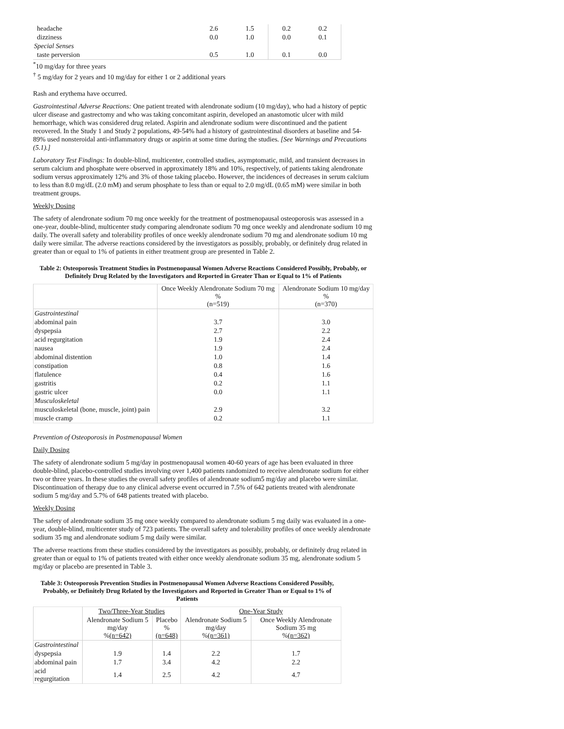| headache | 2.6 | 1.5 | 0.2 | 0.2 |
| dizziness | 0.0 | 1.0 | 0.0 | 0.1 |
| Special Senses | | | | |
| taste perversion | 0.5 | 1.0 | 0.1 | 0.0 |
<sup>*</sup> 10 mg/day for three years
<sup>†</sup> 5 mg/day for 2 years and 10 mg/day for either 1 or 2 additional years
Rash and erythema have occurred.
Gastrointestinal Adverse Reactions: One patient treated with alendronate sodium (10 mg/day), who had a history of peptic ulcer disease and gastrectomy and who was taking concomitant aspirin, developed an anastomotic ulcer with mild hemorrhage, which was considered drug related. Aspirin and alendronate sodium were discontinued and the patient recovered. In the Study 1 and Study 2 populations, 49-54% had a history of gastrointestinal disorders at baseline and 54-89% used nonsteroidal anti-inflammatory drugs or aspirin at some time during the studies. [See Warnings and Precautions (5.1).]
Laboratory Test Findings: In double-blind, multicenter, controlled studies, asymptomatic, mild, and transient decreases in serum calcium and phosphate were observed in approximately 18% and 10%, respectively, of patients taking alendronate sodium versus approximately 12% and 3% of those taking placebo. However, the incidences of decreases in serum calcium to less than 8.0 mg/dL (2.0 mM) and serum phosphate to less than or equal to 2.0 mg/dL (0.65 mM) were similar in both treatment groups.
Weekly Dosing
The safety of alendronate sodium 70 mg once weekly for the treatment of postmenopausal osteoporosis was assessed in a one-year, double-blind, multicenter study comparing alendronate sodium 70 mg once weekly and alendronate sodium 10 mg daily. The overall safety and tolerability profiles of once weekly alendronate sodium 70 mg and alendronate sodium 10 mg daily were similar. The adverse reactions considered by the investigators as possibly, probably, or definitely drug related in greater than or equal to 1% of patients in either treatment group are presented in Table 2.
Table 2: Osteoporosis Treatment Studies in Postmenopausal Women Adverse Reactions Considered Possibly, Probably, or Definitely Drug Related by the Investigators and Reported in Greater Than or Equal to 1% of Patients
| | Once Weekly Alendronate Sodium 70 mg % (n=519) | Alendronate Sodium 10 mg/day % (n=370) |
| --- | --- | --- |
| Gastrointestinal | | |
| abdominal pain | 3.7 | 3.0 |
| dyspepsia | 2.7 | 2.2 |
| acid regurgitation | 1.9 | 2.4 |
| nausea | 1.9 | 2.4 |
| abdominal distention | 1.0 | 1.4 |
| constipation | 0.8 | 1.6 |
| flatulence | 0.4 | 1.6 |
| gastritis | 0.2 | 1.1 |
| gastric ulcer | 0.0 | 1.1 |
| Musculoskeletal | | |
| musculoskeletal (bone, muscle, joint) pain | 2.9 | 3.2 |
| muscle cramp | 0.2 | 1.1 |
Prevention of Osteoporosis in Postmenopausal Women
Daily Dosing
The safety of alendronate sodium 5 mg/day in postmenopausal women 40-60 years of age has been evaluated in three double-blind, placebo-controlled studies involving over 1,400 patients randomized to receive alendronate sodium for either two or three years. In these studies the overall safety profiles of alendronate sodium5 mg/day and placebo were similar. Discontinuation of therapy due to any clinical adverse event occurred in 7.5% of 642 patients treated with alendronate sodium 5 mg/day and 5.7% of 648 patients treated with placebo.
Weekly Dosing
The safety of alendronate sodium 35 mg once weekly compared to alendronate sodium 5 mg daily was evaluated in a one-year, double-blind, multicenter study of 723 patients. The overall safety and tolerability profiles of once weekly alendronate sodium 35 mg and alendronate sodium 5 mg daily were similar.
The adverse reactions from these studies considered by the investigators as possibly, probably, or definitely drug related in greater than or equal to 1% of patients treated with either once weekly alendronate sodium 35 mg, alendronate sodium 5 mg/day or placebo are presented in Table 3.
Table 3: Osteoporosis Prevention Studies in Postmenopausal Women Adverse Reactions Considered Possibly, Probably, or Definitely Drug Related by the Investigators and Reported in Greater Than or Equal to 1% of Patients
| | Two/Three-Year Studies | | One-Year Study | |
| --- | --- | --- | --- | --- |
| | Alendronate Sodium 5 mg/day % (n=642) | Placebo % (n=648) | Alendronate Sodium 5 mg/day % (n=361) | Once Weekly Alendronate Sodium 35 mg % (n=362) |
| Gastrointestinal | | | | |
| dyspepsia | 1.9 | 1.4 | 2.2 | 1.7 |
| abdominal pain | 1.7 | 3.4 | 4.2 | 2.2 |
| acid regurgitation | 1.4 | 2.5 | 4.2 | 4.7 |